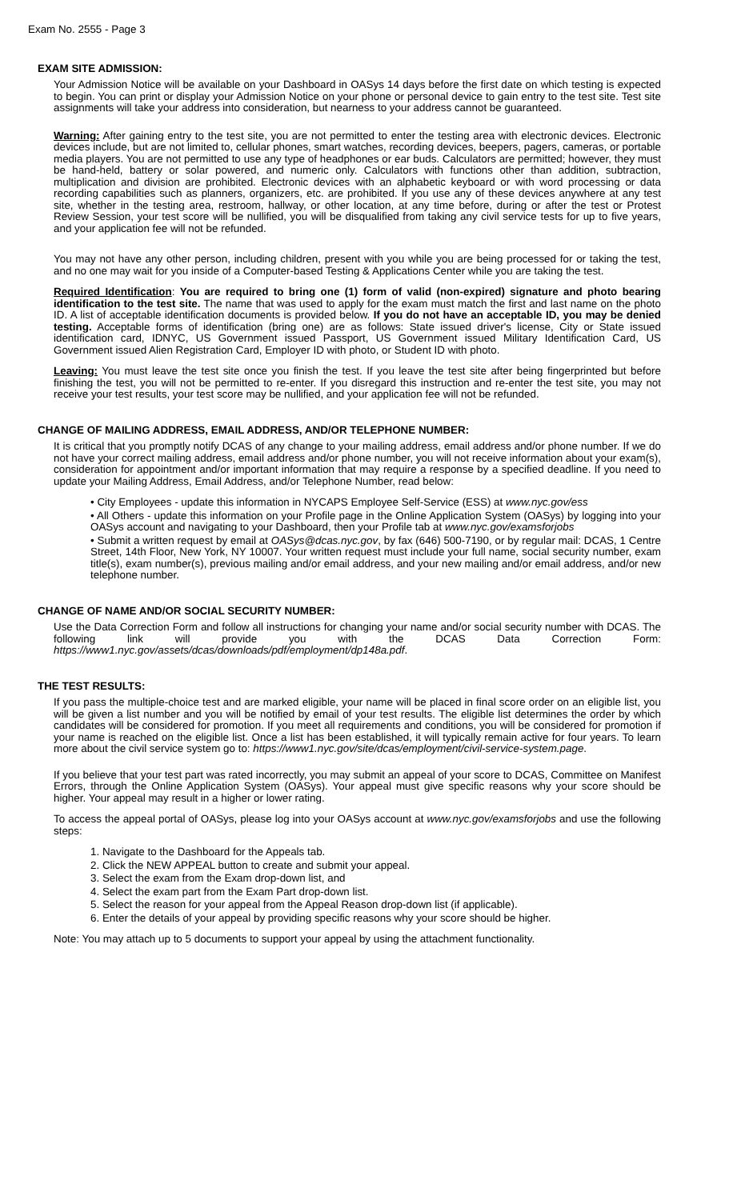Exam No. 2555 - Page 3
EXAM SITE ADMISSION:
Your Admission Notice will be available on your Dashboard in OASys 14 days before the first date on which testing is expected to begin. You can print or display your Admission Notice on your phone or personal device to gain entry to the test site. Test site assignments will take your address into consideration, but nearness to your address cannot be guaranteed.
Warning: After gaining entry to the test site, you are not permitted to enter the testing area with electronic devices. Electronic devices include, but are not limited to, cellular phones, smart watches, recording devices, beepers, pagers, cameras, or portable media players. You are not permitted to use any type of headphones or ear buds. Calculators are permitted; however, they must be hand-held, battery or solar powered, and numeric only. Calculators with functions other than addition, subtraction, multiplication and division are prohibited. Electronic devices with an alphabetic keyboard or with word processing or data recording capabilities such as planners, organizers, etc. are prohibited. If you use any of these devices anywhere at any test site, whether in the testing area, restroom, hallway, or other location, at any time before, during or after the test or Protest Review Session, your test score will be nullified, you will be disqualified from taking any civil service tests for up to five years, and your application fee will not be refunded.
You may not have any other person, including children, present with you while you are being processed for or taking the test, and no one may wait for you inside of a Computer-based Testing & Applications Center while you are taking the test.
Required Identification: You are required to bring one (1) form of valid (non-expired) signature and photo bearing identification to the test site. The name that was used to apply for the exam must match the first and last name on the photo ID. A list of acceptable identification documents is provided below. If you do not have an acceptable ID, you may be denied testing. Acceptable forms of identification (bring one) are as follows: State issued driver's license, City or State issued identification card, IDNYC, US Government issued Passport, US Government issued Military Identification Card, US Government issued Alien Registration Card, Employer ID with photo, or Student ID with photo.
Leaving: You must leave the test site once you finish the test. If you leave the test site after being fingerprinted but before finishing the test, you will not be permitted to re-enter. If you disregard this instruction and re-enter the test site, you may not receive your test results, your test score may be nullified, and your application fee will not be refunded.
CHANGE OF MAILING ADDRESS, EMAIL ADDRESS, AND/OR TELEPHONE NUMBER:
It is critical that you promptly notify DCAS of any change to your mailing address, email address and/or phone number. If we do not have your correct mailing address, email address and/or phone number, you will not receive information about your exam(s), consideration for appointment and/or important information that may require a response by a specified deadline. If you need to update your Mailing Address, Email Address, and/or Telephone Number, read below:
• City Employees - update this information in NYCAPS Employee Self-Service (ESS) at www.nyc.gov/ess
• All Others - update this information on your Profile page in the Online Application System (OASys) by logging into your OASys account and navigating to your Dashboard, then your Profile tab at www.nyc.gov/examsforjobs
• Submit a written request by email at OASys@dcas.nyc.gov, by fax (646) 500-7190, or by regular mail: DCAS, 1 Centre Street, 14th Floor, New York, NY 10007. Your written request must include your full name, social security number, exam title(s), exam number(s), previous mailing and/or email address, and your new mailing and/or email address, and/or new telephone number.
CHANGE OF NAME AND/OR SOCIAL SECURITY NUMBER:
Use the Data Correction Form and follow all instructions for changing your name and/or social security number with DCAS. The following link will provide you with the DCAS Data Correction Form: https://www1.nyc.gov/assets/dcas/downloads/pdf/employment/dp148a.pdf.
THE TEST RESULTS:
If you pass the multiple-choice test and are marked eligible, your name will be placed in final score order on an eligible list, you will be given a list number and you will be notified by email of your test results. The eligible list determines the order by which candidates will be considered for promotion. If you meet all requirements and conditions, you will be considered for promotion if your name is reached on the eligible list. Once a list has been established, it will typically remain active for four years. To learn more about the civil service system go to: https://www1.nyc.gov/site/dcas/employment/civil-service-system.page.
If you believe that your test part was rated incorrectly, you may submit an appeal of your score to DCAS, Committee on Manifest Errors, through the Online Application System (OASys). Your appeal must give specific reasons why your score should be higher. Your appeal may result in a higher or lower rating.
To access the appeal portal of OASys, please log into your OASys account at www.nyc.gov/examsforjobs and use the following steps:
1. Navigate to the Dashboard for the Appeals tab.
2. Click the NEW APPEAL button to create and submit your appeal.
3. Select the exam from the Exam drop-down list, and
4. Select the exam part from the Exam Part drop-down list.
5. Select the reason for your appeal from the Appeal Reason drop-down list (if applicable).
6. Enter the details of your appeal by providing specific reasons why your score should be higher.
Note: You may attach up to 5 documents to support your appeal by using the attachment functionality.